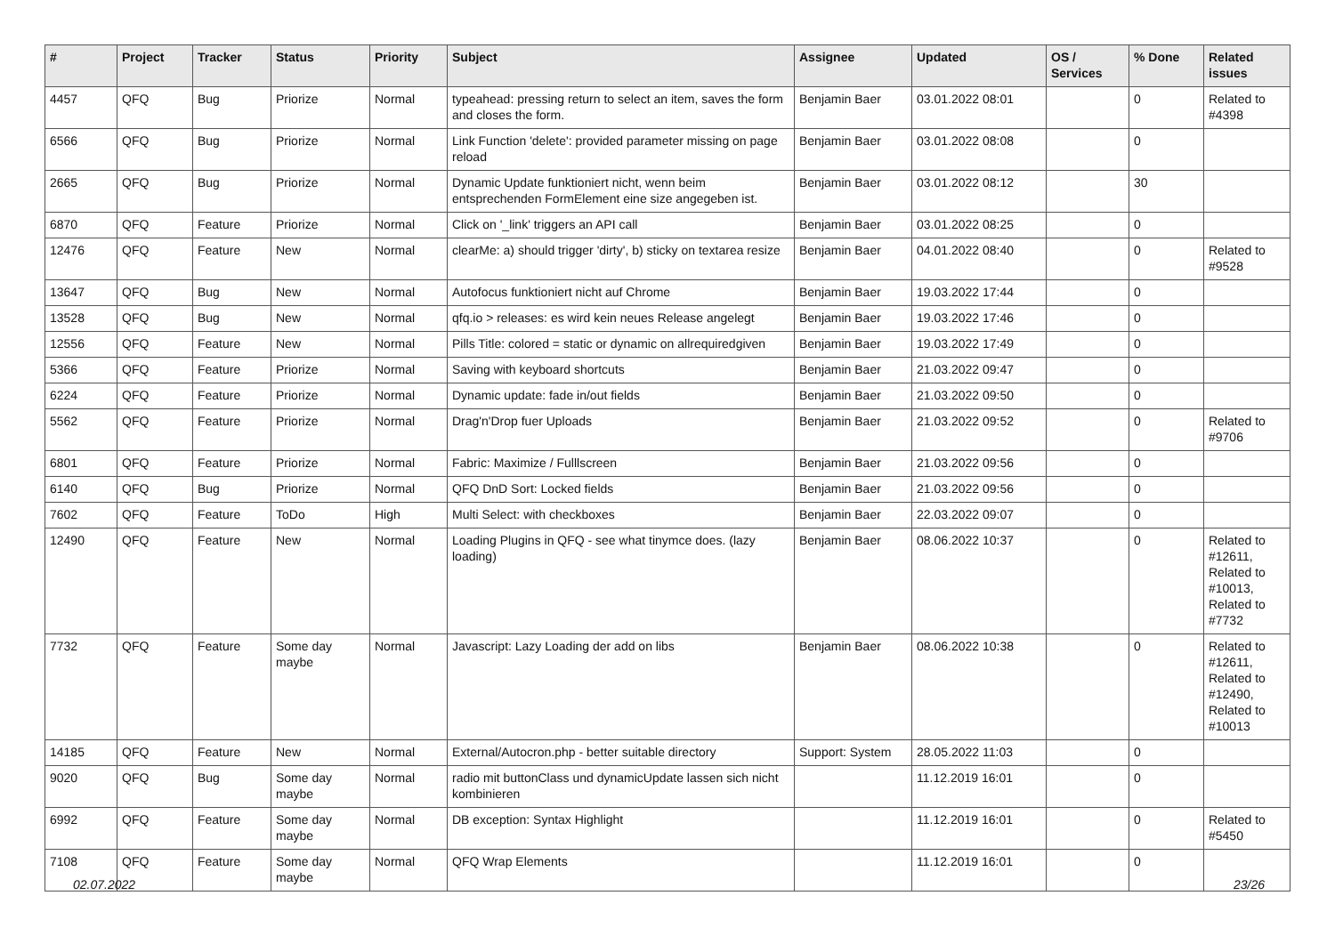| # | Project | Tracker | Status | Priority | Subject | Assignee | Updated | OS / Services | % Done | Related issues |
| --- | --- | --- | --- | --- | --- | --- | --- | --- | --- | --- |
| 4457 | QFQ | Bug | Priorize | Normal | typeahead: pressing return to select an item, saves the form and closes the form. | Benjamin Baer | 03.01.2022 08:01 | | 0 | Related to #4398 |
| 6566 | QFQ | Bug | Priorize | Normal | Link Function 'delete': provided parameter missing on page reload | Benjamin Baer | 03.01.2022 08:08 | | 0 | |
| 2665 | QFQ | Bug | Priorize | Normal | Dynamic Update funktioniert nicht, wenn beim entsprechenden FormElement eine size angegeben ist. | Benjamin Baer | 03.01.2022 08:12 | | 30 | |
| 6870 | QFQ | Feature | Priorize | Normal | Click on '_link' triggers an API call | Benjamin Baer | 03.01.2022 08:25 | | 0 | |
| 12476 | QFQ | Feature | New | Normal | clearMe: a) should trigger 'dirty', b) sticky on textarea resize | Benjamin Baer | 04.01.2022 08:40 | | 0 | Related to #9528 |
| 13647 | QFQ | Bug | New | Normal | Autofocus funktioniert nicht auf Chrome | Benjamin Baer | 19.03.2022 17:44 | | 0 | |
| 13528 | QFQ | Bug | New | Normal | qfq.io > releases: es wird kein neues Release angelegt | Benjamin Baer | 19.03.2022 17:46 | | 0 | |
| 12556 | QFQ | Feature | New | Normal | Pills Title: colored = static or dynamic on allrequiredgiven | Benjamin Baer | 19.03.2022 17:49 | | 0 | |
| 5366 | QFQ | Feature | Priorize | Normal | Saving with keyboard shortcuts | Benjamin Baer | 21.03.2022 09:47 | | 0 | |
| 6224 | QFQ | Feature | Priorize | Normal | Dynamic update: fade in/out fields | Benjamin Baer | 21.03.2022 09:50 | | 0 | |
| 5562 | QFQ | Feature | Priorize | Normal | Drag'n'Drop fuer Uploads | Benjamin Baer | 21.03.2022 09:52 | | 0 | Related to #9706 |
| 6801 | QFQ | Feature | Priorize | Normal | Fabric: Maximize / Fulllscreen | Benjamin Baer | 21.03.2022 09:56 | | 0 | |
| 6140 | QFQ | Bug | Priorize | Normal | QFQ DnD Sort: Locked fields | Benjamin Baer | 21.03.2022 09:56 | | 0 | |
| 7602 | QFQ | Feature | ToDo | High | Multi Select: with checkboxes | Benjamin Baer | 22.03.2022 09:07 | | 0 | |
| 12490 | QFQ | Feature | New | Normal | Loading Plugins in QFQ - see what tinymce does. (lazy loading) | Benjamin Baer | 08.06.2022 10:37 | | 0 | Related to #12611, Related to #10013, Related to #7732 |
| 7732 | QFQ | Feature | Some day maybe | Normal | Javascript: Lazy Loading der add on libs | Benjamin Baer | 08.06.2022 10:38 | | 0 | Related to #12611, Related to #12490, Related to #10013 |
| 14185 | QFQ | Feature | New | Normal | External/Autocron.php - better suitable directory | Support: System | 28.05.2022 11:03 | | 0 | |
| 9020 | QFQ | Bug | Some day maybe | Normal | radio mit buttonClass und dynamicUpdate lassen sich nicht kombinieren | | 11.12.2019 16:01 | | 0 | |
| 6992 | QFQ | Feature | Some day maybe | Normal | DB exception: Syntax Highlight | | 11.12.2019 16:01 | | 0 | Related to #5450 |
| 7108 | QFQ | Feature | Some day maybe | Normal | QFQ Wrap Elements | | 11.12.2019 16:01 | | 0 | |
02.07.2022 23/26